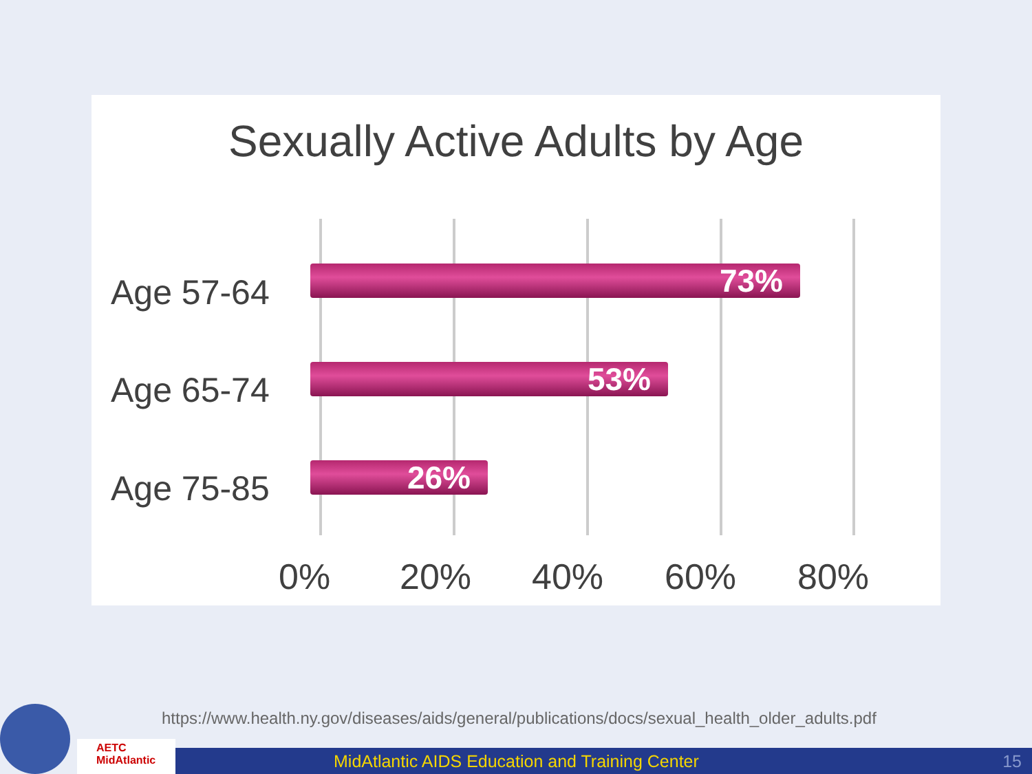Sexually Active Adults by Age
Age 57-64 73%
Age 65-74 53%
Age 75-85 26%
0% 20% 40% 60% 80%
https://www.health.ny.gov/diseases/aids/general/publications/docs/sexual_health_older_adults.pdf
AETC
MidAtlantic
MidAtlantic AIDS Education and Training Center 15